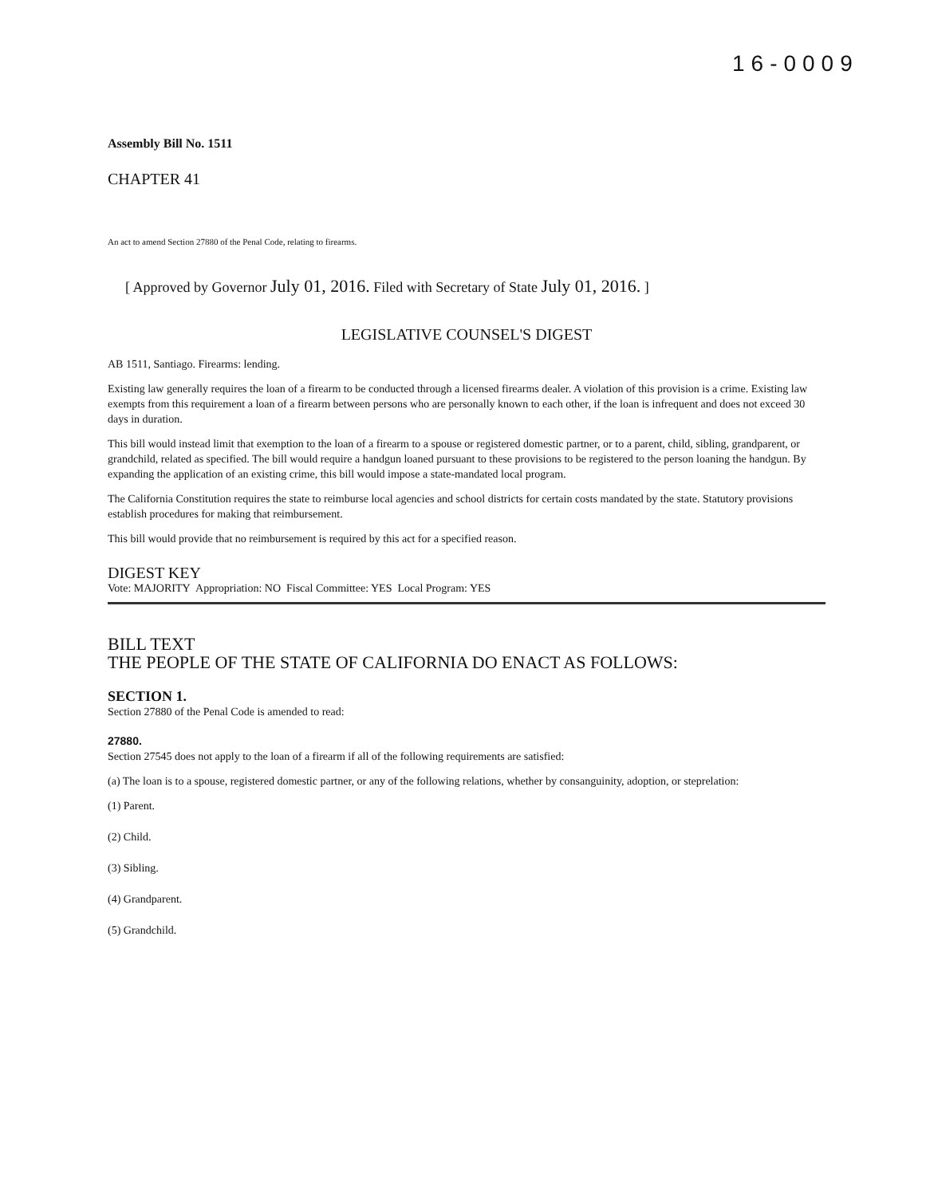16-0009
Assembly Bill No. 1511
CHAPTER 41
An act to amend Section 27880 of the Penal Code, relating to firearms.
[ Approved by Governor July 01, 2016. Filed with Secretary of State July 01, 2016. ]
LEGISLATIVE COUNSEL'S DIGEST
AB 1511, Santiago. Firearms: lending.
Existing law generally requires the loan of a firearm to be conducted through a licensed firearms dealer. A violation of this provision is a crime. Existing law exempts from this requirement a loan of a firearm between persons who are personally known to each other, if the loan is infrequent and does not exceed 30 days in duration.
This bill would instead limit that exemption to the loan of a firearm to a spouse or registered domestic partner, or to a parent, child, sibling, grandparent, or grandchild, related as specified. The bill would require a handgun loaned pursuant to these provisions to be registered to the person loaning the handgun. By expanding the application of an existing crime, this bill would impose a state-mandated local program.
The California Constitution requires the state to reimburse local agencies and school districts for certain costs mandated by the state. Statutory provisions establish procedures for making that reimbursement.
This bill would provide that no reimbursement is required by this act for a specified reason.
DIGEST KEY
Vote: MAJORITY Appropriation: NO Fiscal Committee: YES Local Program: YES
BILL TEXT
THE PEOPLE OF THE STATE OF CALIFORNIA DO ENACT AS FOLLOWS:
SECTION 1.
Section 27880 of the Penal Code is amended to read:
27880.
Section 27545 does not apply to the loan of a firearm if all of the following requirements are satisfied:
(a) The loan is to a spouse, registered domestic partner, or any of the following relations, whether by consanguinity, adoption, or steprelation:
(1) Parent.
(2) Child.
(3) Sibling.
(4) Grandparent.
(5) Grandchild.